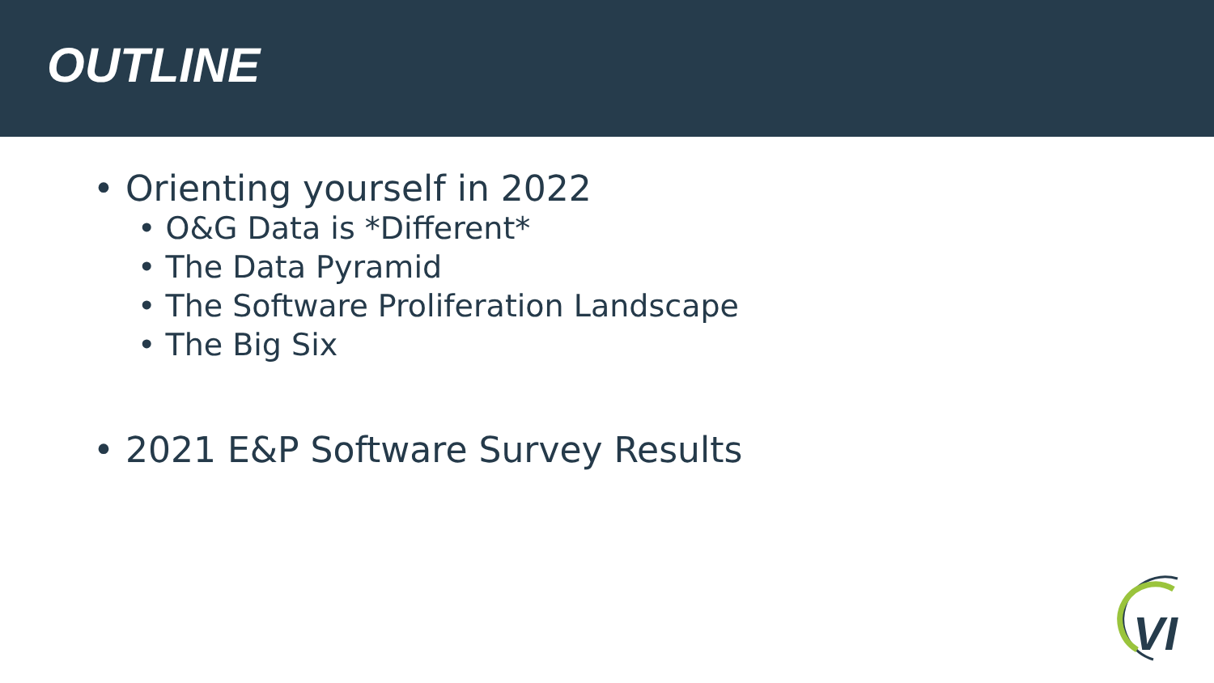OUTLINE
• Orienting yourself in 2022
• O&G Data is *Different*
• The Data Pyramid
• The Software Proliferation Landscape
• The Big Six
• 2021 E&P Software Survey Results
VI